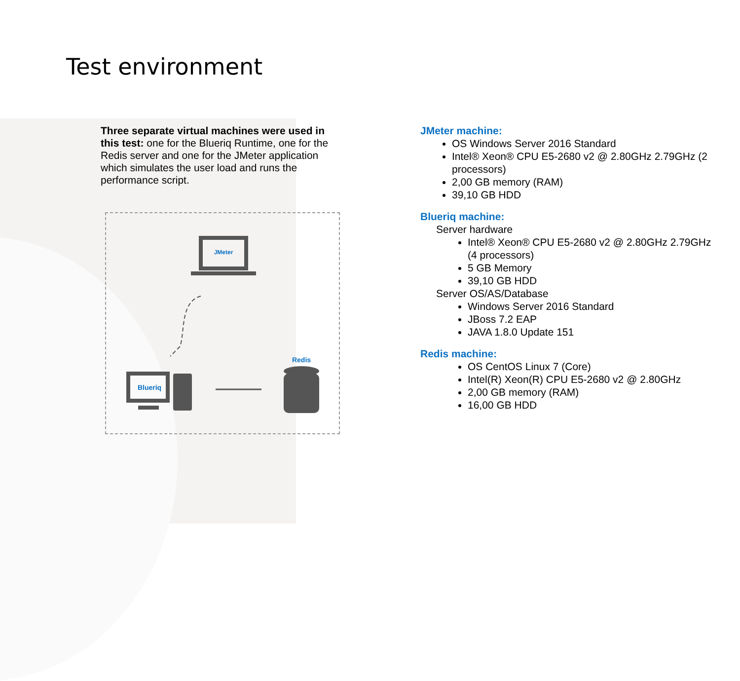Test environment
Three separate virtual machines were used in this test: one for the Blueriq Runtime, one for the Redis server and one for the JMeter application which simulates the user load and runs the performance script.
JMeter
Blueriq
Redis
JMeter machine:
OS Windows Server 2016 Standard
Intel® Xeon® CPU E5-2680 v2 @ 2.80GHz 2.79GHz (2 processors)
2,00 GB memory (RAM)
39,10 GB HDD
Blueriq machine:
Server hardware
Intel® Xeon® CPU E5-2680 v2 @ 2.80GHz 2.79GHz (4 processors)
5 GB Memory
39,10 GB HDD
Server OS/AS/Database
Windows Server 2016 Standard
JBoss 7.2 EAP
JAVA 1.8.0 Update 151
Redis machine:
OS CentOS Linux 7 (Core)
Intel(R) Xeon(R) CPU E5-2680 v2 @ 2.80GHz
2,00 GB memory (RAM)
16,00 GB HDD